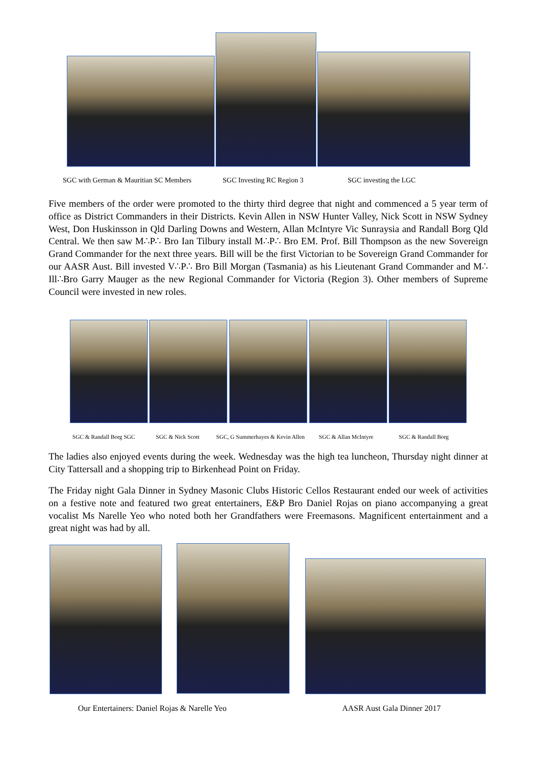SGC with German & Mauritian SC Members SGC Investing RC Region 3 SGC investing the LGC
Five members of the order were promoted to the thirty third degree that night and commenced a 5 year term of office as District Commanders in their Districts. Kevin Allen in NSW Hunter Valley, Nick Scott in NSW Sydney West, Don Huskinsson in Qld Darling Downs and Western, Allan McIntyre Vic Sunraysia and Randall Borg Qld Central. We then saw M∴P∴ Bro Ian Tilbury install M∴P∴ Bro EM. Prof. Bill Thompson as the new Sovereign Grand Commander for the next three years. Bill will be the first Victorian to be Sovereign Grand Commander for our AASR Aust. Bill invested V∴P∴ Bro Bill Morgan (Tasmania) as his Lieutenant Grand Commander and M∴ Ill∴Bro Garry Mauger as the new Regional Commander for Victoria (Region 3). Other members of Supreme Council were invested in new roles.
SGC & Randall Borg SGC SGC & Nick Scott SGC, G Summerhayes & Kevin Allen SGC & Allan McIntyre SGC & Randall Borg
The ladies also enjoyed events during the week. Wednesday was the high tea luncheon, Thursday night dinner at City Tattersall and a shopping trip to Birkenhead Point on Friday.
The Friday night Gala Dinner in Sydney Masonic Clubs Historic Cellos Restaurant ended our week of activities on a festive note and featured two great entertainers, E&P Bro Daniel Rojas on piano accompanying a great vocalist Ms Narelle Yeo who noted both her Grandfathers were Freemasons. Magnificent entertainment and a great night was had by all.
Our Entertainers: Daniel Rojas & Narelle Yeo AASR Aust Gala Dinner 2017